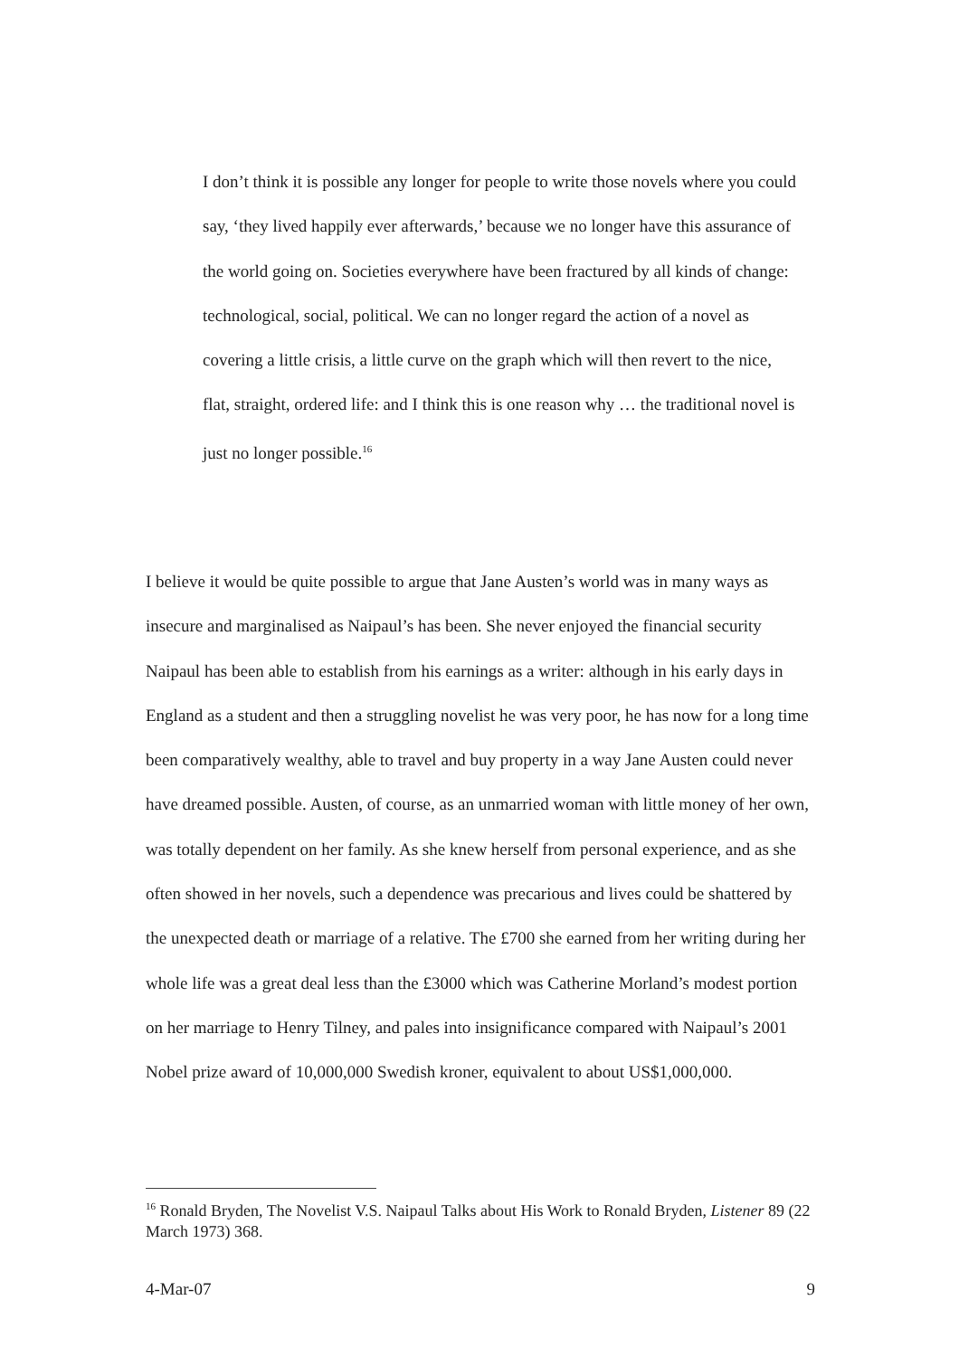I don’t think it is possible any longer for people to write those novels where you could say, ‘they lived happily ever afterwards,’ because we no longer have this assurance of the world going on. Societies everywhere have been fractured by all kinds of change: technological, social, political. We can no longer regard the action of a novel as covering a little crisis, a little curve on the graph which will then revert to the nice, flat, straight, ordered life: and I think this is one reason why … the traditional novel is just no longer possible.<sup>16</sup>
I believe it would be quite possible to argue that Jane Austen’s world was in many ways as insecure and marginalised as Naipaul’s has been. She never enjoyed the financial security Naipaul has been able to establish from his earnings as a writer: although in his early days in England as a student and then a struggling novelist he was very poor, he has now for a long time been comparatively wealthy, able to travel and buy property in a way Jane Austen could never have dreamed possible. Austen, of course, as an unmarried woman with little money of her own, was totally dependent on her family. As she knew herself from personal experience, and as she often showed in her novels, such a dependence was precarious and lives could be shattered by the unexpected death or marriage of a relative. The £700 she earned from her writing during her whole life was a great deal less than the £3000 which was Catherine Morland’s modest portion on her marriage to Henry Tilney, and pales into insignificance compared with Naipaul’s 2001 Nobel prize award of 10,000,000 Swedish kroner, equivalent to about US$1,000,000.
<sup>16</sup> Ronald Bryden, The Novelist V.S. Naipaul Talks about His Work to Ronald Bryden, Listener 89 (22 March 1973) 368.
4-Mar-07 9